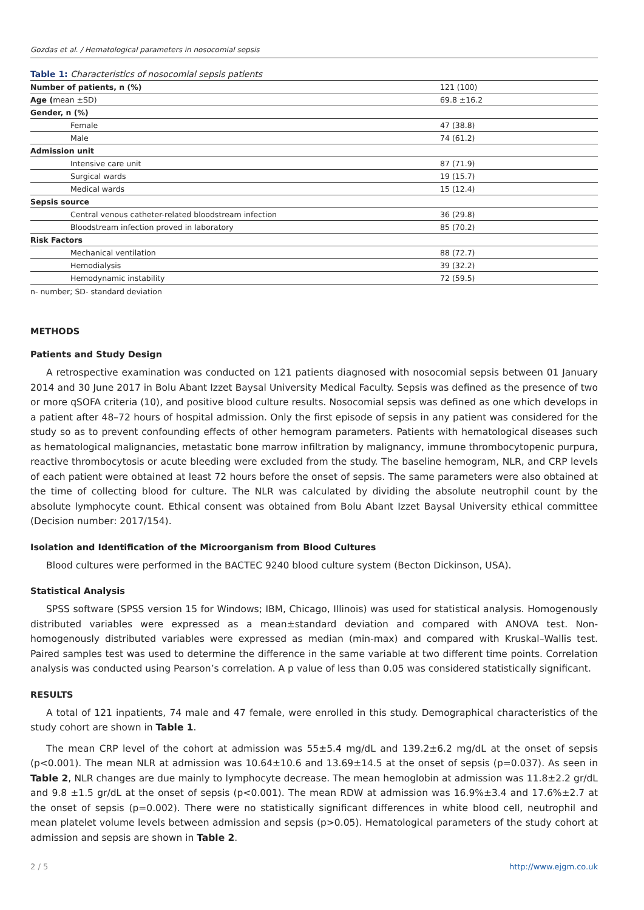Gozdas et al. / Hematological parameters in nosocomial sepsis
Table 1: Characteristics of nosocomial sepsis patients
| Number of patients, n (%) | 121 (100) |
| Age ( mean ±SD) | 69.8 ±16.2 |
| Gender, n (%) | |
| Female | 47 (38.8) |
| Male | 74 (61.2) |
| Admission unit | |
| Intensive care unit | 87 (71.9) |
| Surgical wards | 19 (15.7) |
| Medical wards | 15 (12.4) |
| Sepsis source | |
| Central venous catheter-related bloodstream infection | 36 (29.8) |
| Bloodstream infection proved in laboratory | 85 (70.2) |
| Risk Factors | |
| Mechanical ventilation | 88 (72.7) |
| Hemodialysis | 39 (32.2) |
| Hemodynamic instability | 72 (59.5) |
n- number; SD- standard deviation
METHODS
Patients and Study Design
A retrospective examination was conducted on 121 patients diagnosed with nosocomial sepsis between 01 January 2014 and 30 June 2017 in Bolu Abant Izzet Baysal University Medical Faculty. Sepsis was defined as the presence of two or more qSOFA criteria (10), and positive blood culture results. Nosocomial sepsis was defined as one which develops in a patient after 48–72 hours of hospital admission. Only the first episode of sepsis in any patient was considered for the study so as to prevent confounding effects of other hemogram parameters. Patients with hematological diseases such as hematological malignancies, metastatic bone marrow infiltration by malignancy, immune thrombocytopenic purpura, reactive thrombocytosis or acute bleeding were excluded from the study. The baseline hemogram, NLR, and CRP levels of each patient were obtained at least 72 hours before the onset of sepsis. The same parameters were also obtained at the time of collecting blood for culture. The NLR was calculated by dividing the absolute neutrophil count by the absolute lymphocyte count. Ethical consent was obtained from Bolu Abant Izzet Baysal University ethical committee (Decision number: 2017/154).
Isolation and Identification of the Microorganism from Blood Cultures
Blood cultures were performed in the BACTEC 9240 blood culture system (Becton Dickinson, USA).
Statistical Analysis
SPSS software (SPSS version 15 for Windows; IBM, Chicago, Illinois) was used for statistical analysis. Homogenously distributed variables were expressed as a mean±standard deviation and compared with ANOVA test. Non-homogenously distributed variables were expressed as median (min-max) and compared with Kruskal–Wallis test. Paired samples test was used to determine the difference in the same variable at two different time points. Correlation analysis was conducted using Pearson’s correlation. A p value of less than 0.05 was considered statistically significant.
RESULTS
A total of 121 inpatients, 74 male and 47 female, were enrolled in this study. Demographical characteristics of the study cohort are shown in Table 1.
The mean CRP level of the cohort at admission was 55±5.4 mg/dL and 139.2±6.2 mg/dL at the onset of sepsis (p<0.001). The mean NLR at admission was 10.64±10.6 and 13.69±14.5 at the onset of sepsis (p=0.037). As seen in Table 2, NLR changes are due mainly to lymphocyte decrease. The mean hemoglobin at admission was 11.8±2.2 gr/dL and 9.8 ±1.5 gr/dL at the onset of sepsis (p<0.001). The mean RDW at admission was 16.9%±3.4 and 17.6%±2.7 at the onset of sepsis (p=0.002). There were no statistically significant differences in white blood cell, neutrophil and mean platelet volume levels between admission and sepsis (p>0.05). Hematological parameters of the study cohort at admission and sepsis are shown in Table 2.
2 / 5 http://www.ejgm.co.uk